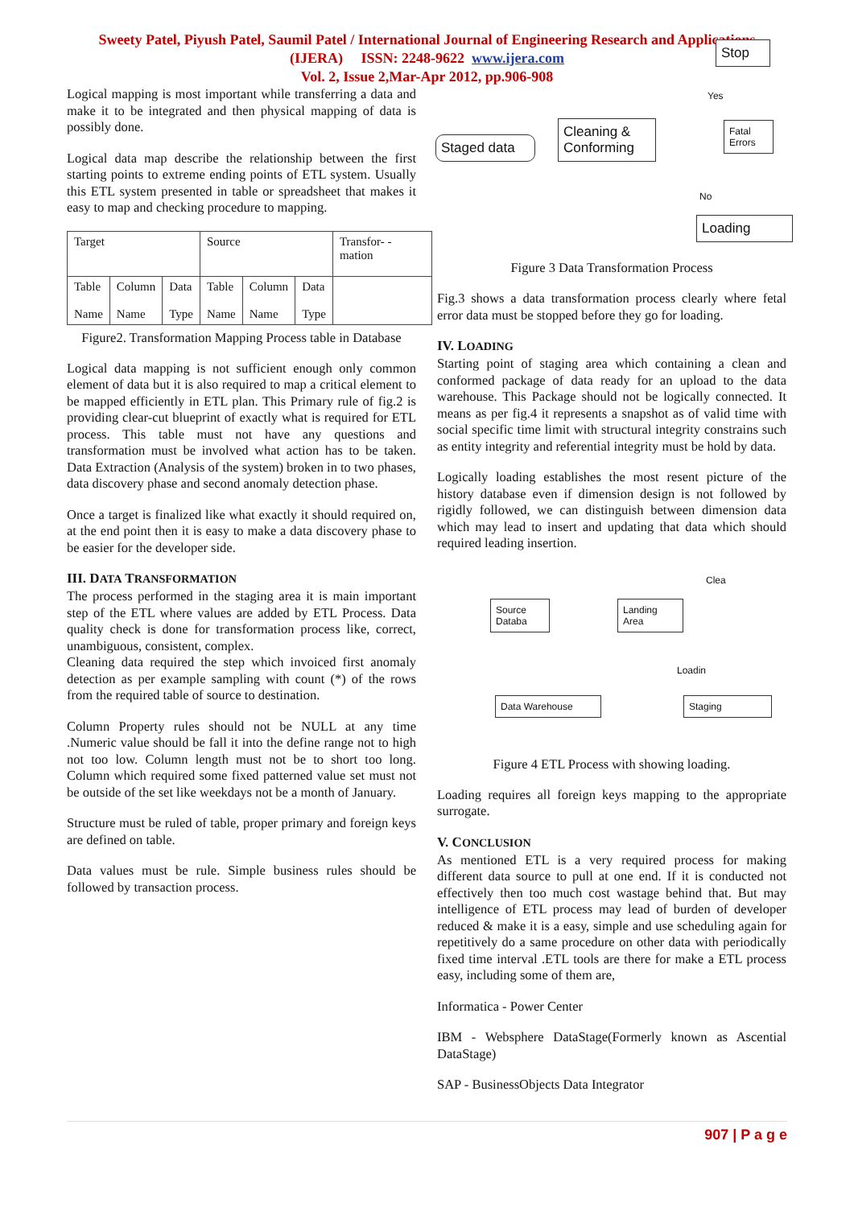Sweety Patel, Piyush Patel, Saumil Patel / International Journal of Engineering Research and Applications
(IJERA) ISSN: 2248-9622 www.ijera.com
Vol. 2, Issue 2,Mar-Apr 2012, pp.906-908
Logical mapping is most important while transferring a data and make it to be integrated and then physical mapping of data is possibly done.
Logical data map describe the relationship between the first starting points to extreme ending points of ETL system. Usually this ETL system presented in table or spreadsheet that makes it easy to map and checking procedure to mapping.
| Target | | | Source | | | Transfor- -mation |
| Table Name | Column Name | Data Type | Table Name | Column Name | Data Type | |
Figure2. Transformation Mapping Process table in Database
Logical data mapping is not sufficient enough only common element of data but it is also required to map a critical element to be mapped efficiently in ETL plan. This Primary rule of fig.2 is providing clear-cut blueprint of exactly what is required for ETL process. This table must not have any questions and transformation must be involved what action has to be taken. Data Extraction (Analysis of the system) broken in to two phases, data discovery phase and second anomaly detection phase.
Once a target is finalized like what exactly it should required on, at the end point then it is easy to make a data discovery phase to be easier for the developer side.
III. DATA TRANSFORMATION
The process performed in the staging area it is main important step of the ETL where values are added by ETL Process. Data quality check is done for transformation process like, correct, unambiguous, consistent, complex.
Cleaning data required the step which invoiced first anomaly detection as per example sampling with count (*) of the rows from the required table of source to destination.
Column Property rules should not be NULL at any time .Numeric value should be fall it into the define range not to high not too low. Column length must not be to short too long. Column which required some fixed patterned value set must not be outside of the set like weekdays not be a month of January.
Structure must be ruled of table, proper primary and foreign keys are defined on table.
Data values must be rule. Simple business rules should be followed by transaction process.
Staged data
Cleaning & Conforming
Stop
Yes
Fatal Errors
No
Loading
Figure 3 Data Transformation Process
Fig.3 shows a data transformation process clearly where fetal error data must be stopped before they go for loading.
IV. LOADING
Starting point of staging area which containing a clean and conformed package of data ready for an upload to the data warehouse. This Package should not be logically connected. It means as per fig.4 it represents a snapshot as of valid time with social specific time limit with structural integrity constrains such as entity integrity and referential integrity must be hold by data.
Logically loading establishes the most resent picture of the history database even if dimension design is not followed by rigidly followed, we can distinguish between dimension data which may lead to insert and updating that data which should required leading insertion.
Source Databa
Landing Area
Clea
Loadin
Data Warehouse Staging
Figure 4 ETL Process with showing loading.
Loading requires all foreign keys mapping to the appropriate surrogate.
V. CONCLUSION
As mentioned ETL is a very required process for making different data source to pull at one end. If it is conducted not effectively then too much cost wastage behind that. But may intelligence of ETL process may lead of burden of developer reduced & make it is a easy, simple and use scheduling again for repetitively do a same procedure on other data with periodically fixed time interval .ETL tools are there for make a ETL process easy, including some of them are,
Informatica - Power Center
IBM - Websphere DataStage(Formerly known as Ascential DataStage)
SAP - BusinessObjects Data Integrator
907 | P a g e